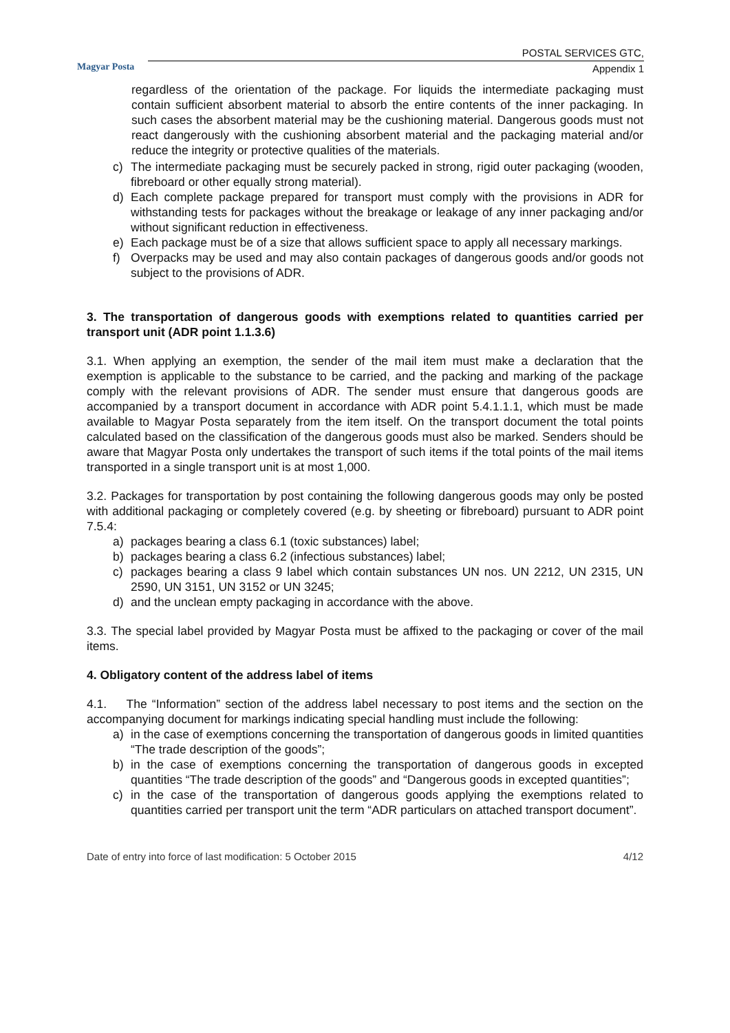Magyar Posta
POSTAL SERVICES GTC,
Appendix 1
regardless of the orientation of the package. For liquids the intermediate packaging must contain sufficient absorbent material to absorb the entire contents of the inner packaging. In such cases the absorbent material may be the cushioning material. Dangerous goods must not react dangerously with the cushioning absorbent material and the packaging material and/or reduce the integrity or protective qualities of the materials.
c) The intermediate packaging must be securely packed in strong, rigid outer packaging (wooden, fibreboard or other equally strong material).
d) Each complete package prepared for transport must comply with the provisions in ADR for withstanding tests for packages without the breakage or leakage of any inner packaging and/or without significant reduction in effectiveness.
e) Each package must be of a size that allows sufficient space to apply all necessary markings.
f) Overpacks may be used and may also contain packages of dangerous goods and/or goods not subject to the provisions of ADR.
3. The transportation of dangerous goods with exemptions related to quantities carried per transport unit (ADR point 1.1.3.6)
3.1. When applying an exemption, the sender of the mail item must make a declaration that the exemption is applicable to the substance to be carried, and the packing and marking of the package comply with the relevant provisions of ADR. The sender must ensure that dangerous goods are accompanied by a transport document in accordance with ADR point 5.4.1.1.1, which must be made available to Magyar Posta separately from the item itself. On the transport document the total points calculated based on the classification of the dangerous goods must also be marked. Senders should be aware that Magyar Posta only undertakes the transport of such items if the total points of the mail items transported in a single transport unit is at most 1,000.
3.2. Packages for transportation by post containing the following dangerous goods may only be posted with additional packaging or completely covered (e.g. by sheeting or fibreboard) pursuant to ADR point 7.5.4:
a) packages bearing a class 6.1 (toxic substances) label;
b) packages bearing a class 6.2 (infectious substances) label;
c) packages bearing a class 9 label which contain substances UN nos. UN 2212, UN 2315, UN 2590, UN 3151, UN 3152 or UN 3245;
d) and the unclean empty packaging in accordance with the above.
3.3. The special label provided by Magyar Posta must be affixed to the packaging or cover of the mail items.
4. Obligatory content of the address label of items
4.1. The “Information” section of the address label necessary to post items and the section on the accompanying document for markings indicating special handling must include the following:
a) in the case of exemptions concerning the transportation of dangerous goods in limited quantities “The trade description of the goods”;
b) in the case of exemptions concerning the transportation of dangerous goods in excepted quantities “The trade description of the goods” and “Dangerous goods in excepted quantities”;
c) in the case of the transportation of dangerous goods applying the exemptions related to quantities carried per transport unit the term “ADR particulars on attached transport document”.
Date of entry into force of last modification: 5 October 2015 4/12